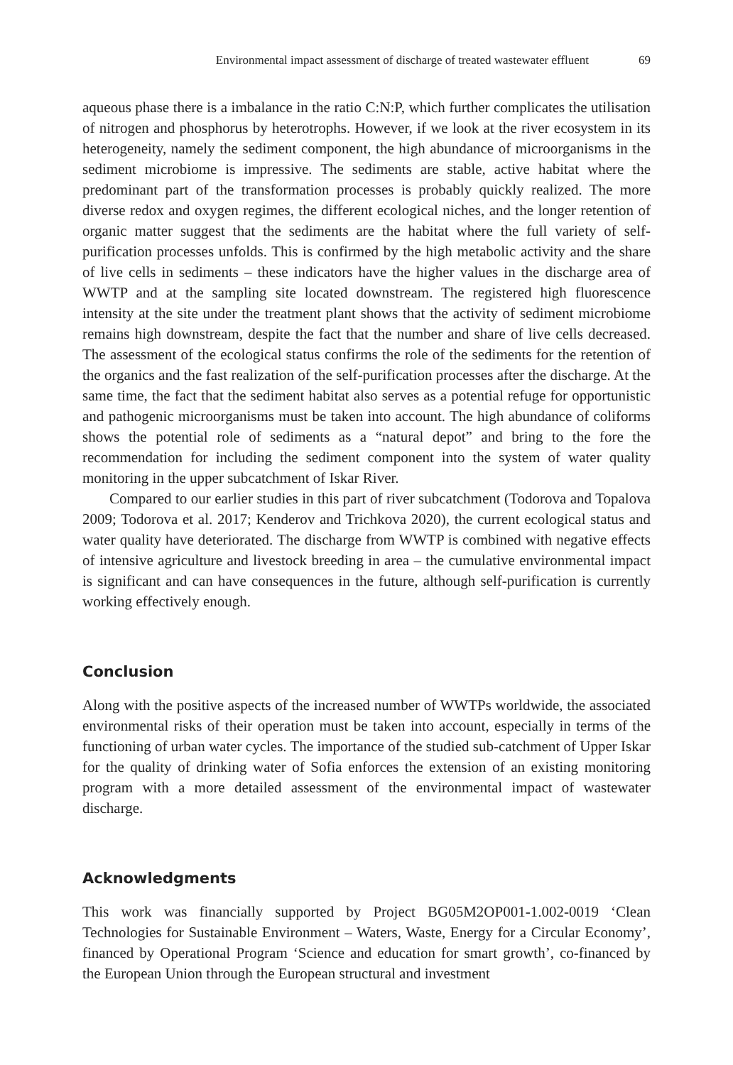Environmental impact assessment of discharge of treated wastewater effluent 69
aqueous phase there is a imbalance in the ratio C:N:P, which further complicates the utilisation of nitrogen and phosphorus by heterotrophs. However, if we look at the river ecosystem in its heterogeneity, namely the sediment component, the high abundance of microorganisms in the sediment microbiome is impressive. The sediments are stable, active habitat where the predominant part of the transformation processes is probably quickly realized. The more diverse redox and oxygen regimes, the different ecological niches, and the longer retention of organic matter suggest that the sediments are the habitat where the full variety of self-purification processes unfolds. This is confirmed by the high metabolic activity and the share of live cells in sediments – these indicators have the higher values in the discharge area of WWTP and at the sampling site located downstream. The registered high fluorescence intensity at the site under the treatment plant shows that the activity of sediment microbiome remains high downstream, despite the fact that the number and share of live cells decreased. The assessment of the ecological status confirms the role of the sediments for the retention of the organics and the fast realization of the self-purification processes after the discharge. At the same time, the fact that the sediment habitat also serves as a potential refuge for opportunistic and pathogenic microorganisms must be taken into account. The high abundance of coliforms shows the potential role of sediments as a “natural depot” and bring to the fore the recommendation for including the sediment component into the system of water quality monitoring in the upper subcatchment of Iskar River.
Compared to our earlier studies in this part of river subcatchment (Todorova and Topalova 2009; Todorova et al. 2017; Kenderov and Trichkova 2020), the current ecological status and water quality have deteriorated. The discharge from WWTP is combined with negative effects of intensive agriculture and livestock breeding in area – the cumulative environmental impact is significant and can have consequences in the future, although self-purification is currently working effectively enough.
Conclusion
Along with the positive aspects of the increased number of WWTPs worldwide, the associated environmental risks of their operation must be taken into account, especially in terms of the functioning of urban water cycles. The importance of the studied sub-catchment of Upper Iskar for the quality of drinking water of Sofia enforces the extension of an existing monitoring program with a more detailed assessment of the environmental impact of wastewater discharge.
Acknowledgments
This work was financially supported by Project BG05M2OP001-1.002-0019 ‘Clean Technologies for Sustainable Environment – Waters, Waste, Energy for a Circular Economy’, financed by Operational Program ‘Science and education for smart growth’, co-financed by the European Union through the European structural and investment